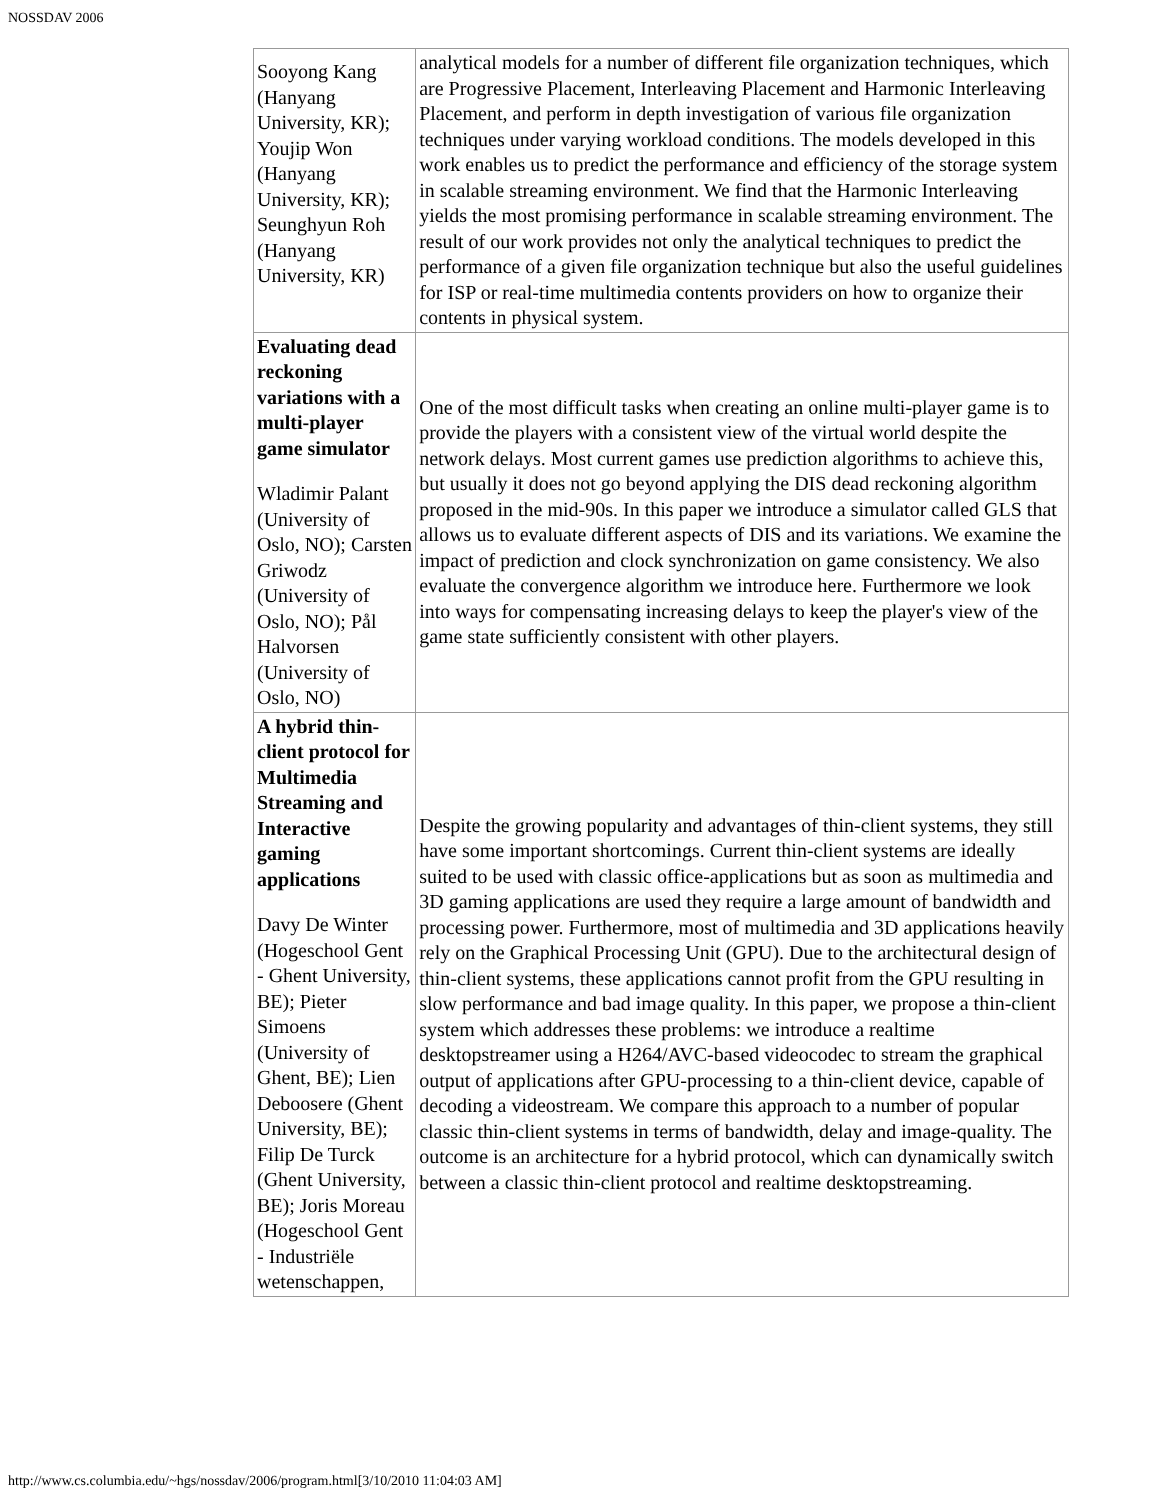NOSSDAV 2006
| Sooyong Kang (Hanyang University, KR); Youjip Won (Hanyang University, KR); Seunghyun Roh (Hanyang University, KR) | analytical models for a number of different file organization techniques, which are Progressive Placement, Interleaving Placement and Harmonic Interleaving Placement, and perform in depth investigation of various file organization techniques under varying workload conditions. The models developed in this work enables us to predict the performance and efficiency of the storage system in scalable streaming environment. We find that the Harmonic Interleaving yields the most promising performance in scalable streaming environment. The result of our work provides not only the analytical techniques to predict the performance of a given file organization technique but also the useful guidelines for ISP or real-time multimedia contents providers on how to organize their contents in physical system. |
| Evaluating dead reckoning variations with a multi-player game simulator Wladimir Palant (University of Oslo, NO); Carsten Griwodz (University of Oslo, NO); Pål Halvorsen (University of Oslo, NO) | One of the most difficult tasks when creating an online multi-player game is to provide the players with a consistent view of the virtual world despite the network delays. Most current games use prediction algorithms to achieve this, but usually it does not go beyond applying the DIS dead reckoning algorithm proposed in the mid-90s. In this paper we introduce a simulator called GLS that allows us to evaluate different aspects of DIS and its variations. We examine the impact of prediction and clock synchronization on game consistency. We also evaluate the convergence algorithm we introduce here. Furthermore we look into ways for compensating increasing delays to keep the player's view of the game state sufficiently consistent with other players. |
| A hybrid thin-client protocol for Multimedia Streaming and Interactive gaming applications Davy De Winter (Hogeschool Gent - Ghent University, BE); Pieter Simoens (University of Ghent, BE); Lien Deboosere (Ghent University, BE); Filip De Turck (Ghent University, BE); Joris Moreau (Hogeschool Gent - Industriële wetenschappen, | Despite the growing popularity and advantages of thin-client systems, they still have some important shortcomings. Current thin-client systems are ideally suited to be used with classic office-applications but as soon as multimedia and 3D gaming applications are used they require a large amount of bandwidth and processing power. Furthermore, most of multimedia and 3D applications heavily rely on the Graphical Processing Unit (GPU). Due to the architectural design of thin-client systems, these applications cannot profit from the GPU resulting in slow performance and bad image quality. In this paper, we propose a thin-client system which addresses these problems: we introduce a realtime desktopstreamer using a H264/AVC-based videocodec to stream the graphical output of applications after GPU-processing to a thin-client device, capable of decoding a videostream. We compare this approach to a number of popular classic thin-client systems in terms of bandwidth, delay and image-quality. The outcome is an architecture for a hybrid protocol, which can dynamically switch between a classic thin-client protocol and realtime desktopstreaming. |
http://www.cs.columbia.edu/~hgs/nossdav/2006/program.html[3/10/2010 11:04:03 AM]